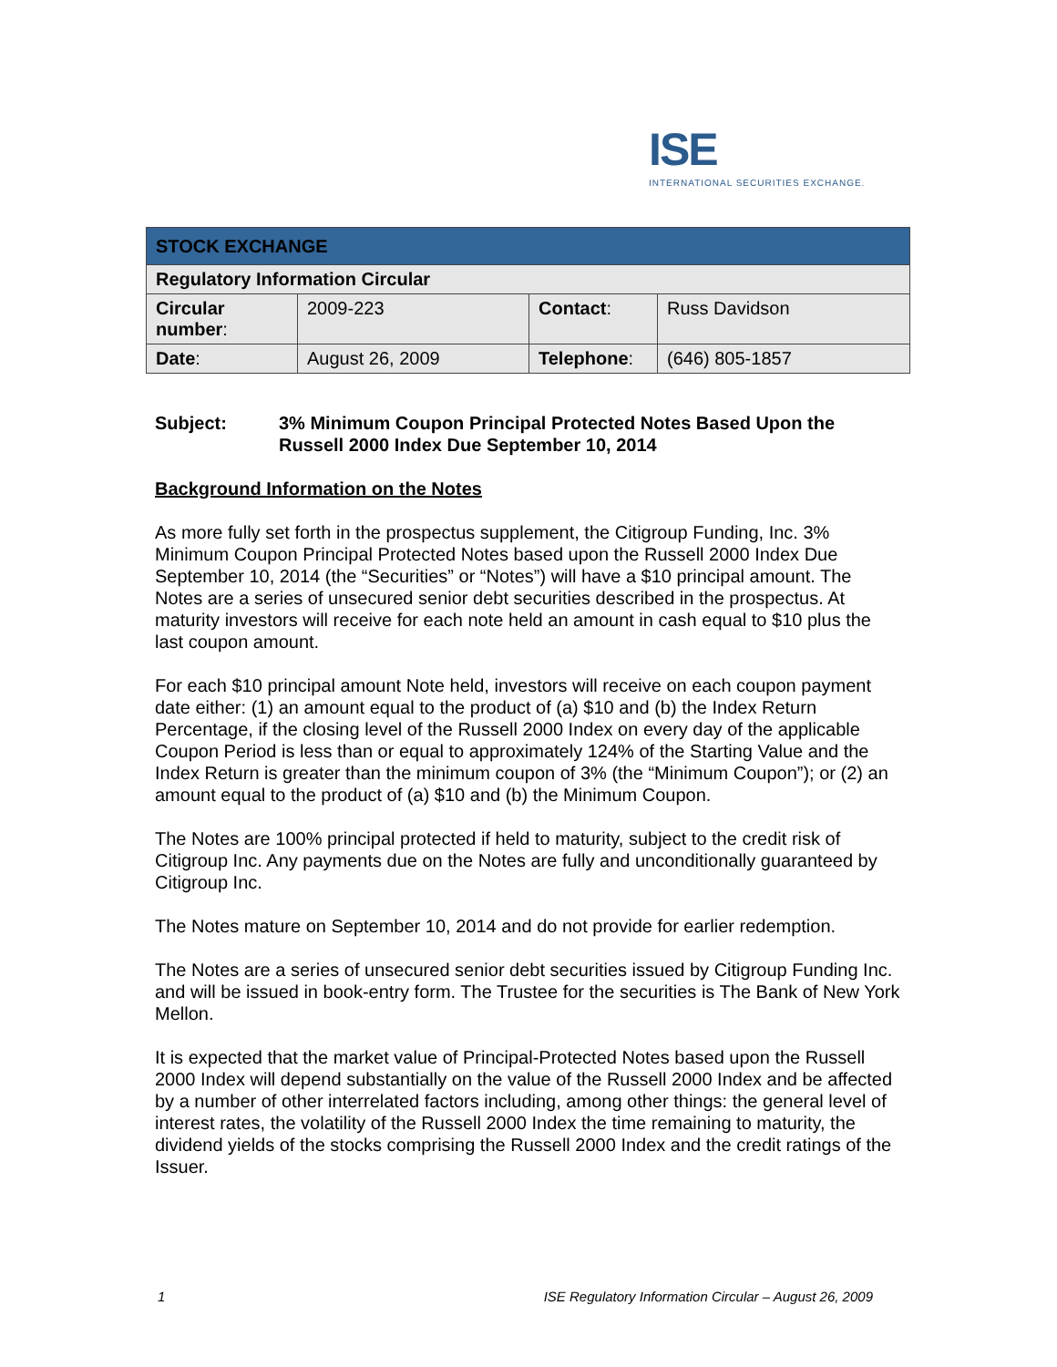ISE
INTERNATIONAL SECURITIES EXCHANGE.
| STOCK EXCHANGE | | | |
| Regulatory Information Circular | | | |
| Circular number : | 2009-223 | Contact : | Russ Davidson |
| Date : | August 26, 2009 | Telephone : | (646) 805-1857 |
Subject: 3% Minimum Coupon Principal Protected Notes Based Upon the Russell 2000 Index Due September 10, 2014
Background Information on the Notes
As more fully set forth in the prospectus supplement, the Citigroup Funding, Inc. 3% Minimum Coupon Principal Protected Notes based upon the Russell 2000 Index Due September 10, 2014 (the “Securities” or “Notes”) will have a $10 principal amount. The Notes are a series of unsecured senior debt securities described in the prospectus. At maturity investors will receive for each note held an amount in cash equal to $10 plus the last coupon amount.
For each $10 principal amount Note held, investors will receive on each coupon payment date either: (1) an amount equal to the product of (a) $10 and (b) the Index Return Percentage, if the closing level of the Russell 2000 Index on every day of the applicable Coupon Period is less than or equal to approximately 124% of the Starting Value and the Index Return is greater than the minimum coupon of 3% (the “Minimum Coupon”); or (2) an amount equal to the product of (a) $10 and (b) the Minimum Coupon.
The Notes are 100% principal protected if held to maturity, subject to the credit risk of Citigroup Inc. Any payments due on the Notes are fully and unconditionally guaranteed by Citigroup Inc.
The Notes mature on September 10, 2014 and do not provide for earlier redemption.
The Notes are a series of unsecured senior debt securities issued by Citigroup Funding Inc. and will be issued in book-entry form. The Trustee for the securities is The Bank of New York Mellon.
It is expected that the market value of Principal-Protected Notes based upon the Russell 2000 Index will depend substantially on the value of the Russell 2000 Index and be affected by a number of other interrelated factors including, among other things: the general level of interest rates, the volatility of the Russell 2000 Index the time remaining to maturity, the dividend yields of the stocks comprising the Russell 2000 Index and the credit ratings of the Issuer.
1 ISE Regulatory Information Circular – August 26, 2009